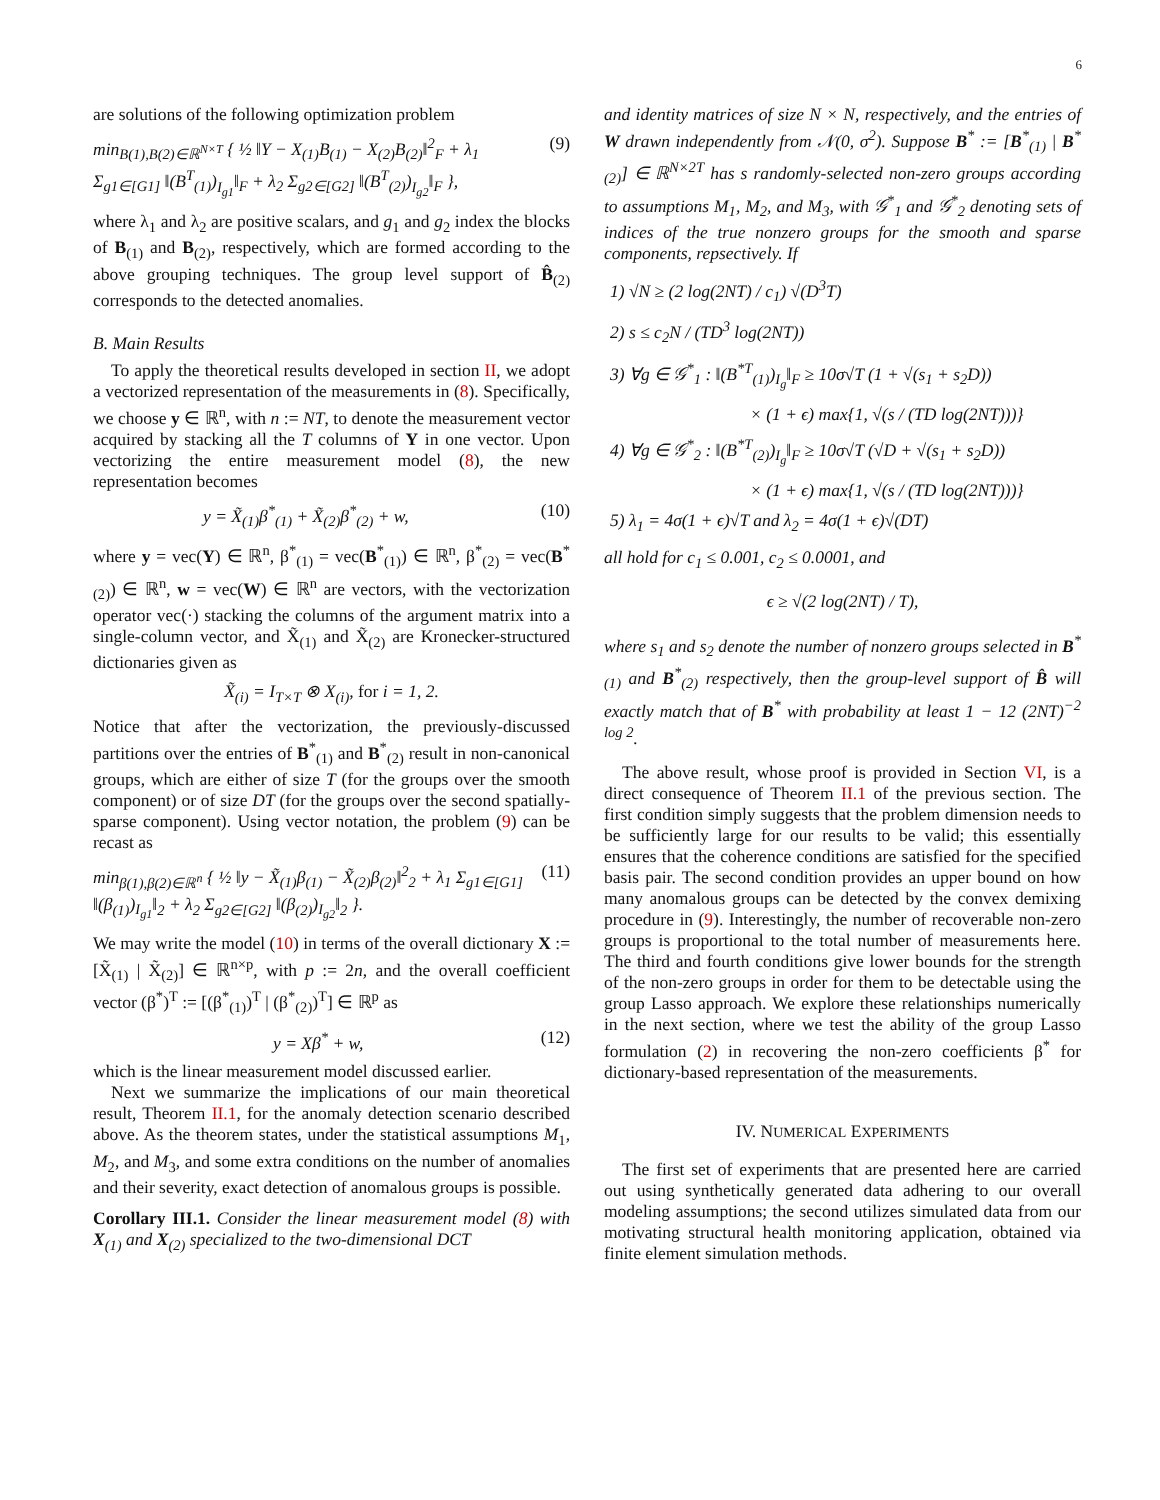6
are solutions of the following optimization problem
min<sub>B(1),B(2)∈ℝ<sup>N×T</sup></sub> { ½ ‖Y − X<sub>(1)</sub>B<sub>(1)</sub> − X<sub>(2)</sub>B<sub>(2)</sub>‖<sup>2</sup><sub>F</sub> + λ<sub>1</sub> Σ<sub>g1∈[G1]</sub> ‖(B<sup>T</sup><sub>(1)</sub>)<sub>I<sub>g1</sub></sub>‖<sub>F</sub> + λ<sub>2</sub> Σ<sub>g2∈[G2]</sub> ‖(B<sup>T</sup><sub>(2)</sub>)<sub>I<sub>g2</sub></sub>‖<sub>F</sub> }, (9)
where λ<sub>1</sub> and λ<sub>2</sub> are positive scalars, and g<sub>1</sub> and g<sub>2</sub> index the blocks of B<sub>(1)</sub> and B<sub>(2)</sub>, respectively, which are formed according to the above grouping techniques. The group level support of B̂<sub>(2)</sub> corresponds to the detected anomalies.
B. Main Results
To apply the theoretical results developed in section II, we adopt a vectorized representation of the measurements in (8). Specifically, we choose y ∈ ℝ<sup>n</sup>, with n := NT, to denote the measurement vector acquired by stacking all the T columns of Y in one vector. Upon vectorizing the entire measurement model (8), the new representation becomes
y = X̃<sub>(1)</sub>β<sup>*</sup><sub>(1)</sub> + X̃<sub>(2)</sub>β<sup>*</sup><sub>(2)</sub> + w, (10)
where y = vec(Y) ∈ ℝ<sup>n</sup>, β<sup>*</sup><sub>(1)</sub> = vec(B<sup>*</sup><sub>(1)</sub>) ∈ ℝ<sup>n</sup>, β<sup>*</sup><sub>(2)</sub> = vec(B<sup>*</sup><sub>(2)</sub>) ∈ ℝ<sup>n</sup>, w = vec(W) ∈ ℝ<sup>n</sup> are vectors, with the vectorization operator vec(·) stacking the columns of the argument matrix into a single-column vector, and X̃<sub>(1)</sub> and X̃<sub>(2)</sub> are Kronecker-structured dictionaries given as
X̃<sub>(i)</sub> = I<sub>T×T</sub> ⊗ X<sub>(i)</sub>, for i = 1, 2.
Notice that after the vectorization, the previously-discussed partitions over the entries of B<sup>*</sup><sub>(1)</sub> and B<sup>*</sup><sub>(2)</sub> result in non-canonical groups, which are either of size T (for the groups over the smooth component) or of size DT (for the groups over the second spatially-sparse component). Using vector notation, the problem (9) can be recast as
min<sub>β(1),β(2)∈ℝ<sup>n</sup></sub> { ½ ‖y − X̃<sub>(1)</sub>β<sub>(1)</sub> − X̃<sub>(2)</sub>β<sub>(2)</sub>‖<sup>2</sup><sub>2</sub> + λ<sub>1</sub> Σ<sub>g1∈[G1]</sub> ‖(β<sub>(1)</sub>)<sub>I<sub>g1</sub></sub>‖<sub>2</sub> + λ<sub>2</sub> Σ<sub>g2∈[G2]</sub> ‖(β<sub>(2)</sub>)<sub>I<sub>g2</sub></sub>‖<sub>2</sub> }. (11)
We may write the model (10) in terms of the overall dictionary X := [X̃<sub>(1)</sub> | X̃<sub>(2)</sub>] ∈ ℝ<sup>n×p</sup>, with p := 2n, and the overall coefficient vector (β<sup>*</sup>)<sup>T</sup> := [(β<sup>*</sup><sub>(1)</sub>)<sup>T</sup> | (β<sup>*</sup><sub>(2)</sub>)<sup>T</sup>] ∈ ℝ<sup>p</sup> as
y = Xβ<sup>*</sup> + w, (12)
which is the linear measurement model discussed earlier.
Next we summarize the implications of our main theoretical result, Theorem II.1, for the anomaly detection scenario described above. As the theorem states, under the statistical assumptions M<sub>1</sub>, M<sub>2</sub>, and M<sub>3</sub>, and some extra conditions on the number of anomalies and their severity, exact detection of anomalous groups is possible.
Corollary III.1. Consider the linear measurement model (8) with X<sub>(1)</sub> and X<sub>(2)</sub> specialized to the two-dimensional DCT
and identity matrices of size N × N, respectively, and the entries of W drawn independently from 𝒩(0, σ<sup>2</sup>). Suppose B<sup>*</sup> := [B<sup>*</sup><sub>(1)</sub> | B<sup>*</sup><sub>(2)</sub>] ∈ ℝ<sup>N×2T</sup> has s randomly-selected non-zero groups according to assumptions M<sub>1</sub>, M<sub>2</sub>, and M<sub>3</sub>, with 𝒢<sup>*</sup><sub>1</sub> and 𝒢<sup>*</sup><sub>2</sub> denoting sets of indices of the true nonzero groups for the smooth and sparse components, repsectively. If
1) √N ≥ (2 log(2NT) / c<sub>1</sub>) √(D<sup>3</sup>T)
2) s ≤ c<sub>2</sub>N / (TD<sup>3</sup> log(2NT))
3) ∀g ∈ 𝒢<sup>*</sup><sub>1</sub> : ‖(B<sup>*T</sup><sub>(1)</sub>)<sub>I<sub>g</sub></sub>‖<sub>F</sub> ≥ 10σ√T (1 + √(s<sub>1</sub> + s<sub>2</sub>D))
× (1 + ϵ) max{1, √(s / (TD log(2NT)))}
4) ∀g ∈ 𝒢<sup>*</sup><sub>2</sub> : ‖(B<sup>*T</sup><sub>(2)</sub>)<sub>I<sub>g</sub></sub>‖<sub>F</sub> ≥ 10σ√T (√D + √(s<sub>1</sub> + s<sub>2</sub>D))
× (1 + ϵ) max{1, √(s / (TD log(2NT)))}
5) λ<sub>1</sub> = 4σ(1 + ϵ)√T and λ<sub>2</sub> = 4σ(1 + ϵ)√(DT)
all hold for c<sub>1</sub> ≤ 0.001, c<sub>2</sub> ≤ 0.0001, and
ϵ ≥ √(2 log(2NT) / T),
where s<sub>1</sub> and s<sub>2</sub> denote the number of nonzero groups selected in B<sup>*</sup><sub>(1)</sub> and B<sup>*</sup><sub>(2)</sub> respectively, then the group-level support of B̂ will exactly match that of B<sup>*</sup> with probability at least 1 − 12 (2NT)<sup>−2 log 2</sup>.
The above result, whose proof is provided in Section VI, is a direct consequence of Theorem II.1 of the previous section. The first condition simply suggests that the problem dimension needs to be sufficiently large for our results to be valid; this essentially ensures that the coherence conditions are satisfied for the specified basis pair. The second condition provides an upper bound on how many anomalous groups can be detected by the convex demixing procedure in (9). Interestingly, the number of recoverable non-zero groups is proportional to the total number of measurements here. The third and fourth conditions give lower bounds for the strength of the non-zero groups in order for them to be detectable using the group Lasso approach. We explore these relationships numerically in the next section, where we test the ability of the group Lasso formulation (2) in recovering the non-zero coefficients β<sup>*</sup> for dictionary-based representation of the measurements.
IV. NUMERICAL EXPERIMENTS
The first set of experiments that are presented here are carried out using synthetically generated data adhering to our overall modeling assumptions; the second utilizes simulated data from our motivating structural health monitoring application, obtained via finite element simulation methods.